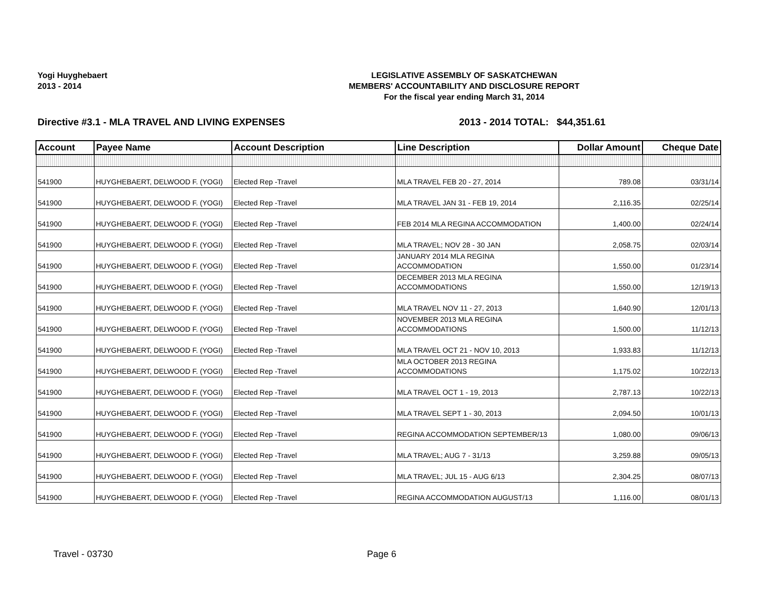Yogi Huyghebaert
2013 - 2014
LEGISLATIVE ASSEMBLY OF SASKATCHEWAN
MEMBERS' ACCOUNTABILITY AND DISCLOSURE REPORT
For the fiscal year ending March 31, 2014
Directive #3.1 - MLA TRAVEL AND LIVING EXPENSES 2013 - 2014 TOTAL: $44,351.61
| Account | Payee Name | Account Description | Line Description | Dollar Amount | Cheque Date |
| --- | --- | --- | --- | --- | --- |
| 541900 | HUYGHEBAERT, DELWOOD F. (YOGI) | Elected Rep -Travel | MLA TRAVEL FEB 20 - 27, 2014 | 789.08 | 03/31/14 |
| 541900 | HUYGHEBAERT, DELWOOD F. (YOGI) | Elected Rep -Travel | MLA TRAVEL JAN 31 - FEB 19, 2014 | 2,116.35 | 02/25/14 |
| 541900 | HUYGHEBAERT, DELWOOD F. (YOGI) | Elected Rep -Travel | FEB 2014 MLA REGINA ACCOMMODATION | 1,400.00 | 02/24/14 |
| 541900 | HUYGHEBAERT, DELWOOD F. (YOGI) | Elected Rep -Travel | MLA TRAVEL; NOV 28 - 30 JAN | 2,058.75 | 02/03/14 |
| 541900 | HUYGHEBAERT, DELWOOD F. (YOGI) | Elected Rep -Travel | JANUARY 2014 MLA REGINA ACCOMMODATION | 1,550.00 | 01/23/14 |
| 541900 | HUYGHEBAERT, DELWOOD F. (YOGI) | Elected Rep -Travel | DECEMBER 2013 MLA REGINA ACCOMMODATIONS | 1,550.00 | 12/19/13 |
| 541900 | HUYGHEBAERT, DELWOOD F. (YOGI) | Elected Rep -Travel | MLA TRAVEL NOV 11 - 27, 2013 | 1,640.90 | 12/01/13 |
| 541900 | HUYGHEBAERT, DELWOOD F. (YOGI) | Elected Rep -Travel | NOVEMBER 2013 MLA REGINA ACCOMMODATIONS | 1,500.00 | 11/12/13 |
| 541900 | HUYGHEBAERT, DELWOOD F. (YOGI) | Elected Rep -Travel | MLA TRAVEL OCT 21 - NOV 10, 2013 | 1,933.83 | 11/12/13 |
| 541900 | HUYGHEBAERT, DELWOOD F. (YOGI) | Elected Rep -Travel | MLA OCTOBER 2013 REGINA ACCOMMODATIONS | 1,175.02 | 10/22/13 |
| 541900 | HUYGHEBAERT, DELWOOD F. (YOGI) | Elected Rep -Travel | MLA TRAVEL OCT 1 - 19, 2013 | 2,787.13 | 10/22/13 |
| 541900 | HUYGHEBAERT, DELWOOD F. (YOGI) | Elected Rep -Travel | MLA TRAVEL SEPT 1 - 30, 2013 | 2,094.50 | 10/01/13 |
| 541900 | HUYGHEBAERT, DELWOOD F. (YOGI) | Elected Rep -Travel | REGINA ACCOMMODATION SEPTEMBER/13 | 1,080.00 | 09/06/13 |
| 541900 | HUYGHEBAERT, DELWOOD F. (YOGI) | Elected Rep -Travel | MLA TRAVEL; AUG 7 - 31/13 | 3,259.88 | 09/05/13 |
| 541900 | HUYGHEBAERT, DELWOOD F. (YOGI) | Elected Rep -Travel | MLA TRAVEL; JUL 15 - AUG 6/13 | 2,304.25 | 08/07/13 |
| 541900 | HUYGHEBAERT, DELWOOD F. (YOGI) | Elected Rep -Travel | REGINA ACCOMMODATION AUGUST/13 | 1,116.00 | 08/01/13 |
Travel - 03730 Page 6